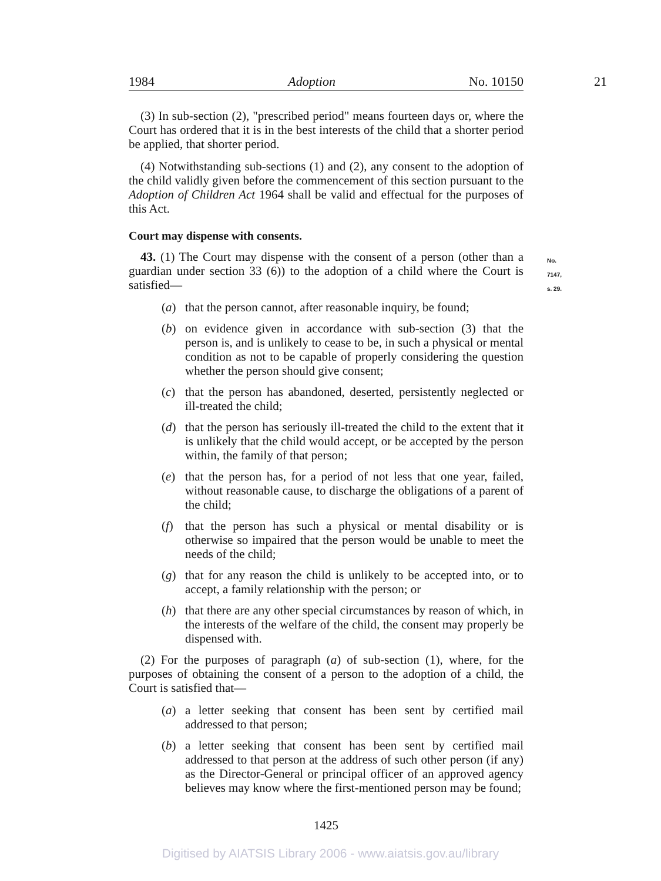1984 Adoption No. 10150
21
(3) In sub-section (2), "prescribed period" means fourteen days or, where the Court has ordered that it is in the best interests of the child that a shorter period be applied, that shorter period.
(4) Notwithstanding sub-sections (1) and (2), any consent to the adoption of the child validly given before the commencement of this section pursuant to the Adoption of Children Act 1964 shall be valid and effectual for the purposes of this Act.
Court may dispense with consents.
No. 7147, s. 29.
43. (1) The Court may dispense with the consent of a person (other than a guardian under section 33 (6)) to the adoption of a child where the Court is satisfied—
(a) that the person cannot, after reasonable inquiry, be found;
(b) on evidence given in accordance with sub-section (3) that the person is, and is unlikely to cease to be, in such a physical or mental condition as not to be capable of properly considering the question whether the person should give consent;
(c) that the person has abandoned, deserted, persistently neglected or ill-treated the child;
(d) that the person has seriously ill-treated the child to the extent that it is unlikely that the child would accept, or be accepted by the person within, the family of that person;
(e) that the person has, for a period of not less that one year, failed, without reasonable cause, to discharge the obligations of a parent of the child;
(f) that the person has such a physical or mental disability or is otherwise so impaired that the person would be unable to meet the needs of the child;
(g) that for any reason the child is unlikely to be accepted into, or to accept, a family relationship with the person; or
(h) that there are any other special circumstances by reason of which, in the interests of the welfare of the child, the consent may properly be dispensed with.
(2) For the purposes of paragraph (a) of sub-section (1), where, for the purposes of obtaining the consent of a person to the adoption of a child, the Court is satisfied that—
(a) a letter seeking that consent has been sent by certified mail addressed to that person;
(b) a letter seeking that consent has been sent by certified mail addressed to that person at the address of such other person (if any) as the Director-General or principal officer of an approved agency believes may know where the first-mentioned person may be found;
1425
Digitised by AIATSIS Library 2006 - www.aiatsis.gov.au/library